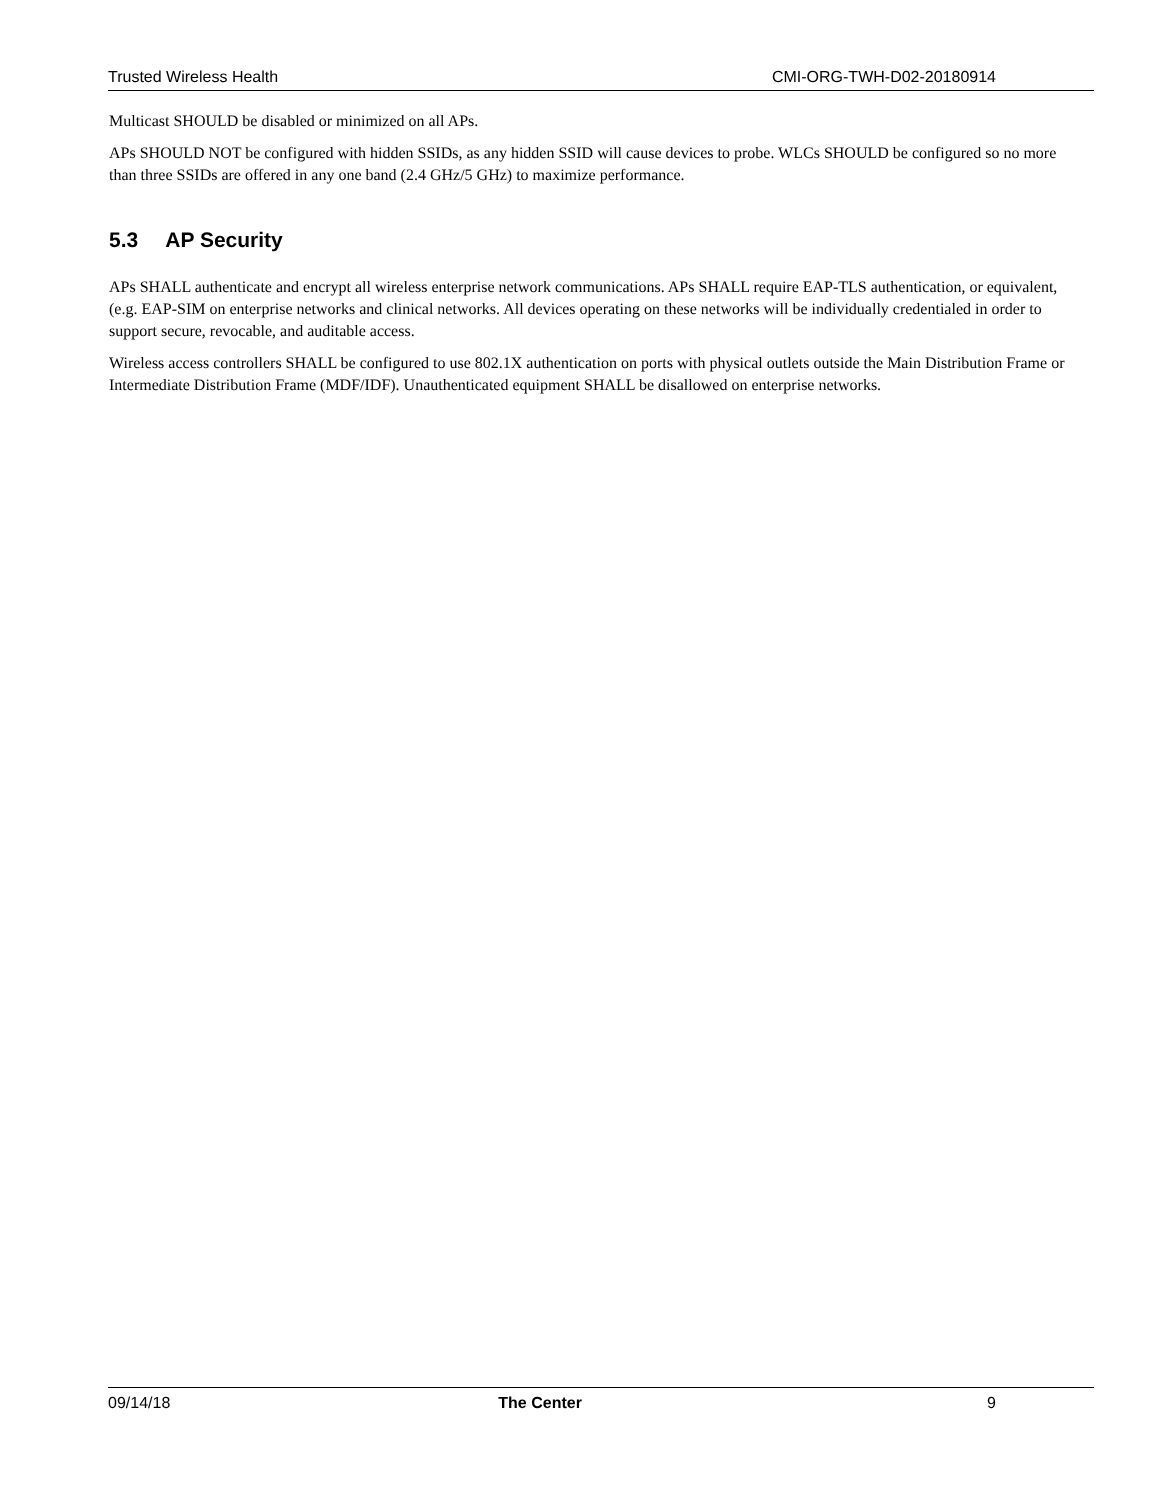Trusted Wireless Health CMI-ORG-TWH-D02-20180914
Multicast SHOULD be disabled or minimized on all APs.
APs SHOULD NOT be configured with hidden SSIDs, as any hidden SSID will cause devices to probe. WLCs SHOULD be configured so no more than three SSIDs are offered in any one band (2.4 GHz/5 GHz) to maximize performance.
5.3 AP Security
APs SHALL authenticate and encrypt all wireless enterprise network communications. APs SHALL require EAP-TLS authentication, or equivalent, (e.g. EAP-SIM on enterprise networks and clinical networks. All devices operating on these networks will be individually credentialed in order to support secure, revocable, and auditable access.
Wireless access controllers SHALL be configured to use 802.1X authentication on ports with physical outlets outside the Main Distribution Frame or Intermediate Distribution Frame (MDF/IDF). Unauthenticated equipment SHALL be disallowed on enterprise networks.
09/14/18 The Center 9